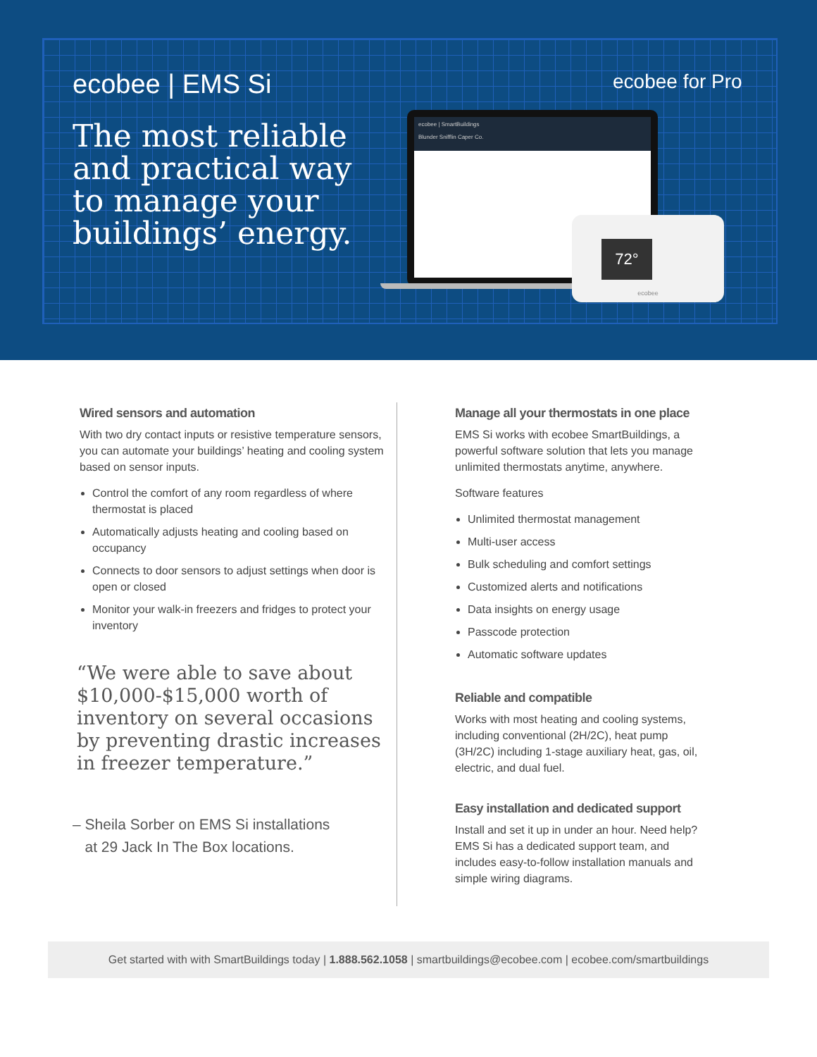ecobee | EMS Si ecobee for Pro
The most reliable and practical way to manage your buildings’ energy.
ecobee | SmartBuildings
Blunder Snifflin Caper Co.
72°
ecobee
Wired sensors and automation
With two dry contact inputs or resistive temperature sensors, you can automate your buildings’ heating and cooling system based on sensor inputs.
Control the comfort of any room regardless of where thermostat is placed
Automatically adjusts heating and cooling based on occupancy
Connects to door sensors to adjust settings when door is open or closed
Monitor your walk-in freezers and fridges to protect your inventory
“We were able to save about $10,000-$15,000 worth of inventory on several occasions by preventing drastic increases in freezer temperature.”
– Sheila Sorber on EMS Si installations
at 29 Jack In The Box locations.
Manage all your thermostats in one place
EMS Si works with ecobee SmartBuildings, a powerful software solution that lets you manage unlimited thermostats anytime, anywhere.
Software features
Unlimited thermostat management
Multi-user access
Bulk scheduling and comfort settings
Customized alerts and notifications
Data insights on energy usage
Passcode protection
Automatic software updates
Reliable and compatible
Works with most heating and cooling systems, including conventional (2H/2C), heat pump (3H/2C) including 1-stage auxiliary heat, gas, oil, electric, and dual fuel.
Easy installation and dedicated support
Install and set it up in under an hour. Need help? EMS Si has a dedicated support team, and includes easy-to-follow installation manuals and simple wiring diagrams.
Get started with with SmartBuildings today | 1.888.562.1058 | smartbuildings@ecobee.com | ecobee.com/smartbuildings